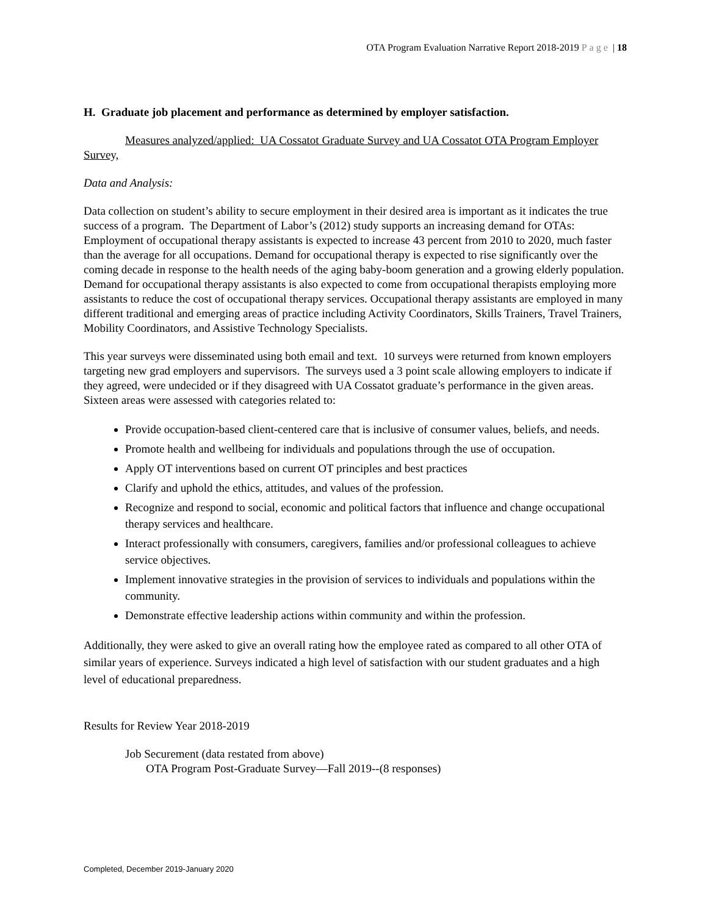OTA Program Evaluation Narrative Report 2018-2019 Page | 18
H. Graduate job placement and performance as determined by employer satisfaction.
Measures analyzed/applied: UA Cossatot Graduate Survey and UA Cossatot OTA Program Employer Survey,
Data and Analysis:
Data collection on student’s ability to secure employment in their desired area is important as it indicates the true success of a program. The Department of Labor’s (2012) study supports an increasing demand for OTAs: Employment of occupational therapy assistants is expected to increase 43 percent from 2010 to 2020, much faster than the average for all occupations. Demand for occupational therapy is expected to rise significantly over the coming decade in response to the health needs of the aging baby-boom generation and a growing elderly population. Demand for occupational therapy assistants is also expected to come from occupational therapists employing more assistants to reduce the cost of occupational therapy services. Occupational therapy assistants are employed in many different traditional and emerging areas of practice including Activity Coordinators, Skills Trainers, Travel Trainers, Mobility Coordinators, and Assistive Technology Specialists.
This year surveys were disseminated using both email and text. 10 surveys were returned from known employers targeting new grad employers and supervisors. The surveys used a 3 point scale allowing employers to indicate if they agreed, were undecided or if they disagreed with UA Cossatot graduate’s performance in the given areas. Sixteen areas were assessed with categories related to:
Provide occupation-based client-centered care that is inclusive of consumer values, beliefs, and needs.
Promote health and wellbeing for individuals and populations through the use of occupation.
Apply OT interventions based on current OT principles and best practices
Clarify and uphold the ethics, attitudes, and values of the profession.
Recognize and respond to social, economic and political factors that influence and change occupational therapy services and healthcare.
Interact professionally with consumers, caregivers, families and/or professional colleagues to achieve service objectives.
Implement innovative strategies in the provision of services to individuals and populations within the community.
Demonstrate effective leadership actions within community and within the profession.
Additionally, they were asked to give an overall rating how the employee rated as compared to all other OTA of similar years of experience. Surveys indicated a high level of satisfaction with our student graduates and a high level of educational preparedness.
Results for Review Year 2018-2019
Job Securement (data restated from above)
OTA Program Post-Graduate Survey—Fall 2019--(8 responses)
Completed, December 2019-January 2020